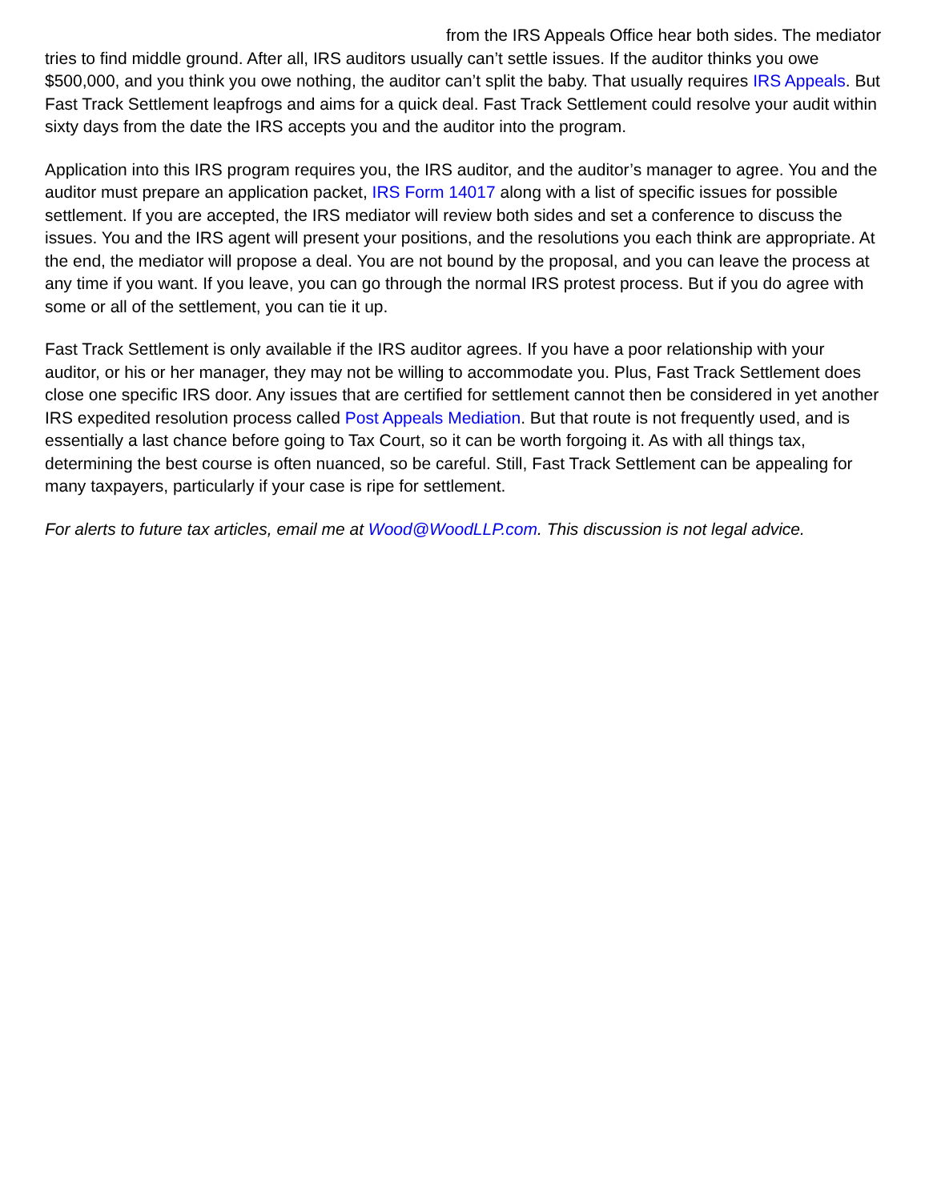from the IRS Appeals Office hear both sides. The mediator tries to find middle ground. After all, IRS auditors usually can’t settle issues. If the auditor thinks you owe $500,000, and you think you owe nothing, the auditor can’t split the baby. That usually requires IRS Appeals. But Fast Track Settlement leapfrogs and aims for a quick deal. Fast Track Settlement could resolve your audit within sixty days from the date the IRS accepts you and the auditor into the program.
Application into this IRS program requires you, the IRS auditor, and the auditor’s manager to agree. You and the auditor must prepare an application packet, IRS Form 14017 along with a list of specific issues for possible settlement. If you are accepted, the IRS mediator will review both sides and set a conference to discuss the issues. You and the IRS agent will present your positions, and the resolutions you each think are appropriate. At the end, the mediator will propose a deal. You are not bound by the proposal, and you can leave the process at any time if you want. If you leave, you can go through the normal IRS protest process. But if you do agree with some or all of the settlement, you can tie it up.
Fast Track Settlement is only available if the IRS auditor agrees. If you have a poor relationship with your auditor, or his or her manager, they may not be willing to accommodate you. Plus, Fast Track Settlement does close one specific IRS door. Any issues that are certified for settlement cannot then be considered in yet another IRS expedited resolution process called Post Appeals Mediation. But that route is not frequently used, and is essentially a last chance before going to Tax Court, so it can be worth forgoing it. As with all things tax, determining the best course is often nuanced, so be careful. Still, Fast Track Settlement can be appealing for many taxpayers, particularly if your case is ripe for settlement.
For alerts to future tax articles, email me at Wood@WoodLLP.com. This discussion is not legal advice.